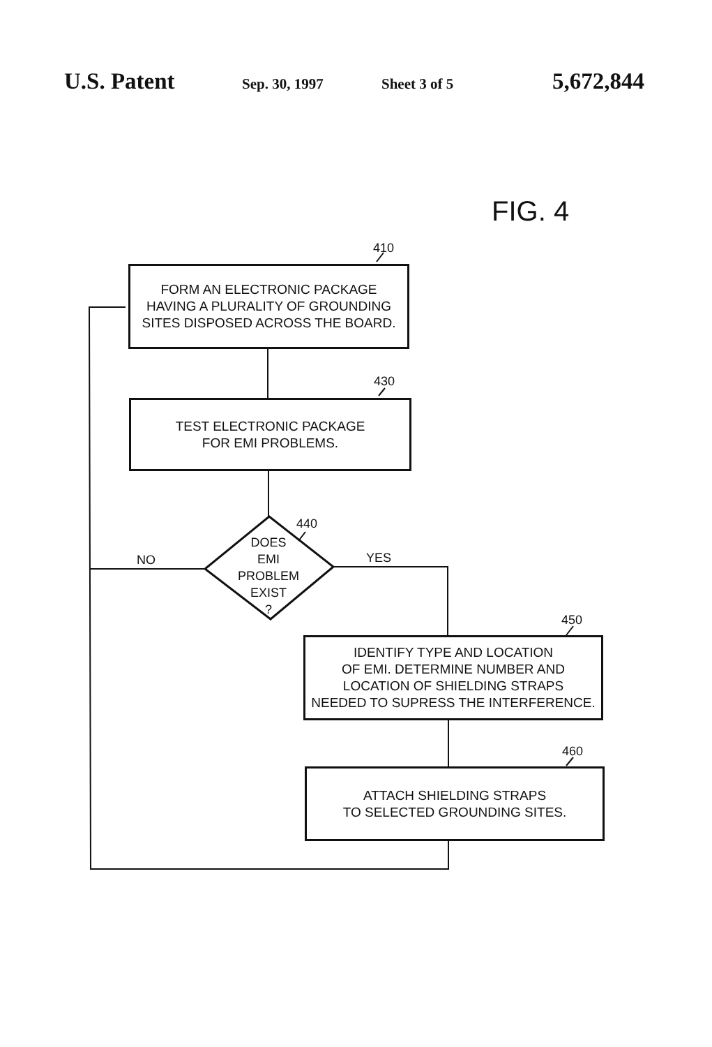U.S. Patent Sep. 30, 1997 Sheet 3 of 5 5,672,844
FIG. 4
410
FORM AN ELECTRONIC PACKAGE
HAVING A PLURALITY OF GROUNDING
SITES DISPOSED ACROSS THE BOARD.
430
TEST ELECTRONIC PACKAGE
FOR EMI PROBLEMS.
440
DOES
EMI
PROBLEM
EXIST
?
NO YES
450
IDENTIFY TYPE AND LOCATION
OF EMI. DETERMINE NUMBER AND
LOCATION OF SHIELDING STRAPS
NEEDED TO SUPRESS THE INTERFERENCE.
460
ATTACH SHIELDING STRAPS
TO SELECTED GROUNDING SITES.